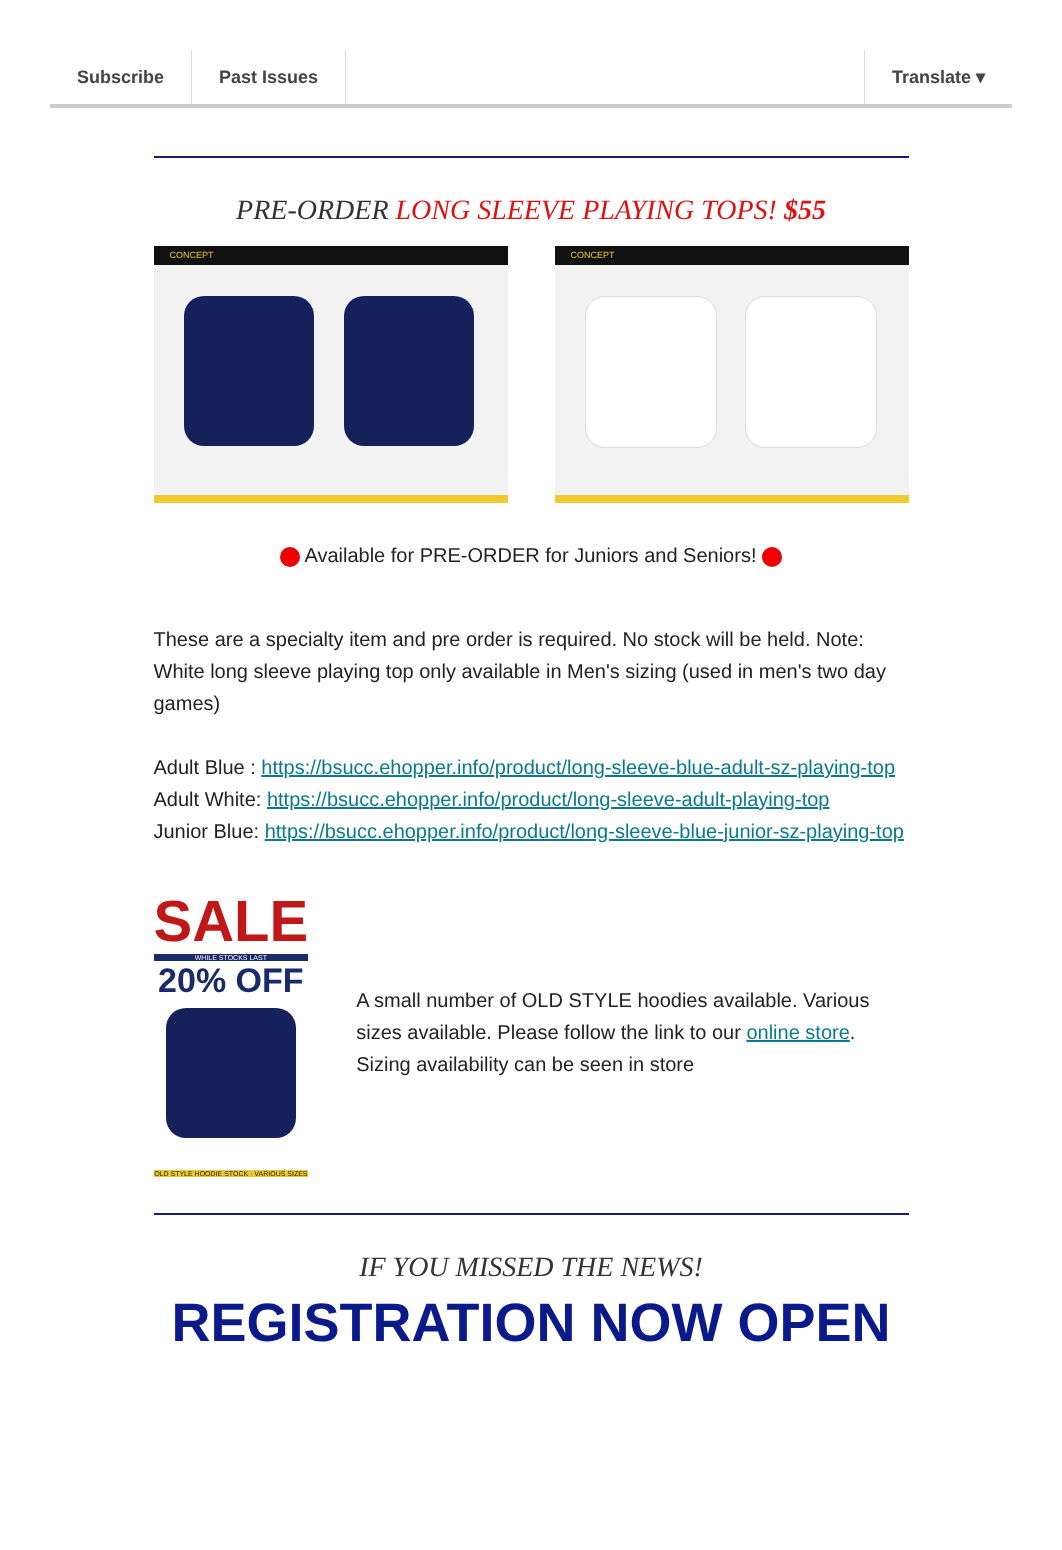Subscribe Past Issues Translate ▾
PRE-ORDER LONG SLEEVE PLAYING TOPS! $55
CONCEPT CONCEPT
Available for PRE-ORDER for Juniors and Seniors!
These are a specialty item and pre order is required. No stock will be held. Note: White long sleeve playing top only available in Men's sizing (used in men's two day games)
Adult Blue : https://bsucc.ehopper.info/product/long-sleeve-blue-adult-sz-playing-top
Adult White: https://bsucc.ehopper.info/product/long-sleeve-adult-playing-top
Junior Blue: https://bsucc.ehopper.info/product/long-sleeve-blue-junior-sz-playing-top
SALE
WHILE STOCKS LAST
20% OFF
OLD STYLE HOODIE STOCK · VARIOUS SIZES
A small number of OLD STYLE hoodies available. Various sizes available. Please follow the link to our online store. Sizing availability can be seen in store
IF YOU MISSED THE NEWS!
REGISTRATION NOW OPEN